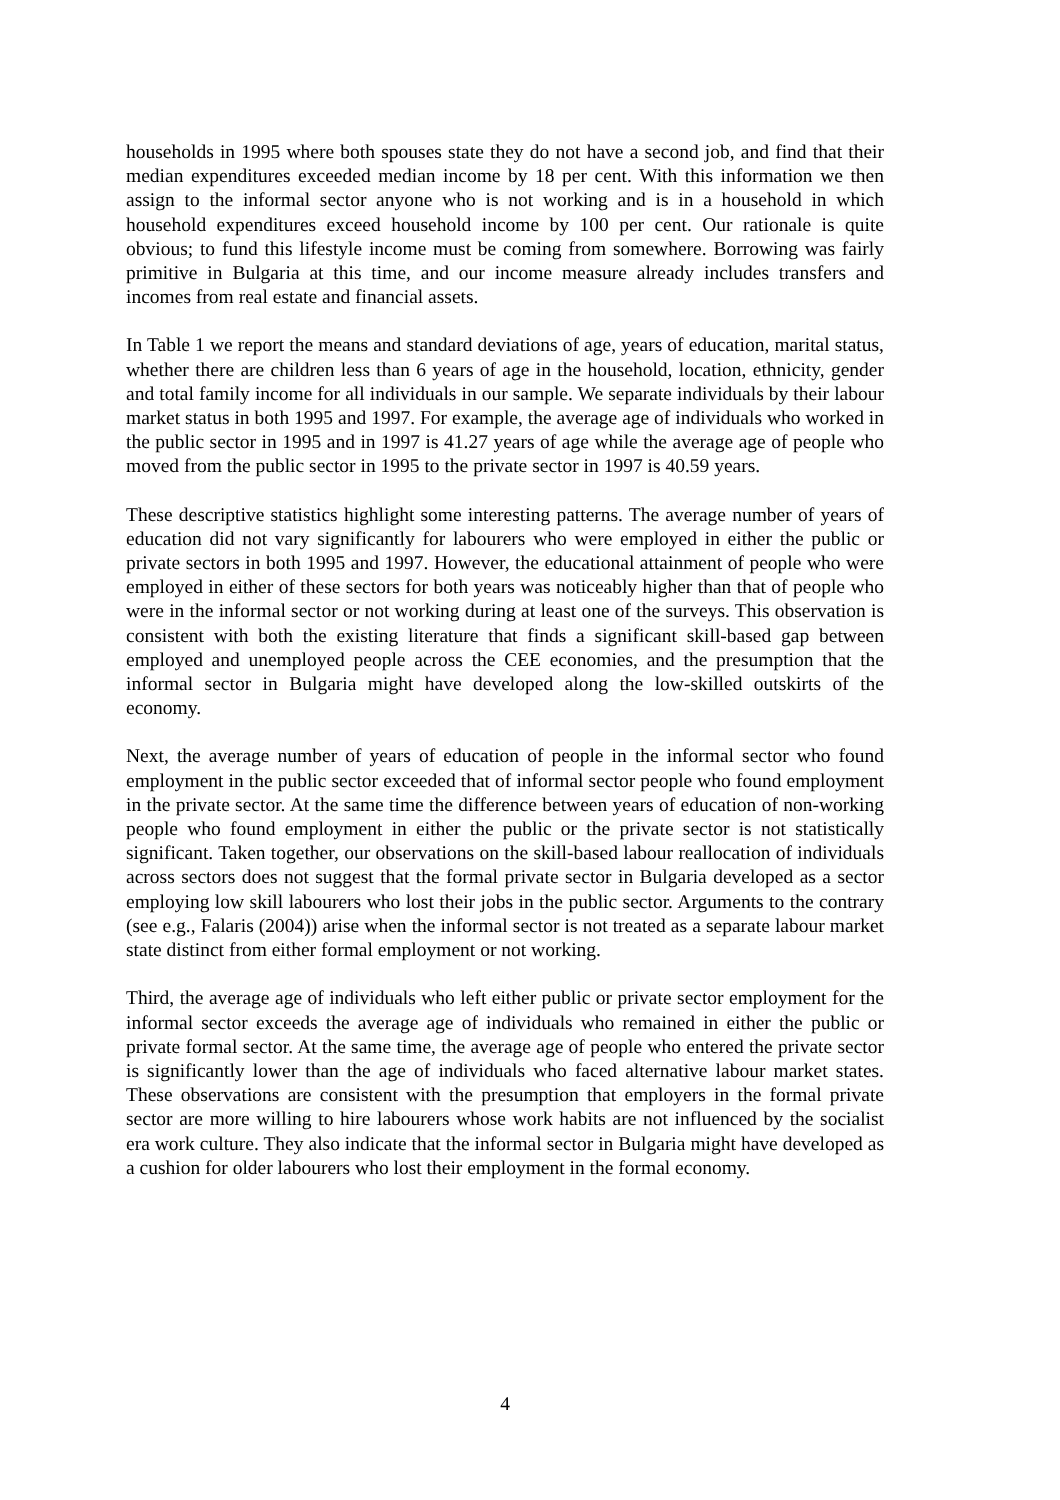households in 1995 where both spouses state they do not have a second job, and find that their median expenditures exceeded median income by 18 per cent. With this information we then assign to the informal sector anyone who is not working and is in a household in which household expenditures exceed household income by 100 per cent. Our rationale is quite obvious; to fund this lifestyle income must be coming from somewhere. Borrowing was fairly primitive in Bulgaria at this time, and our income measure already includes transfers and incomes from real estate and financial assets.
In Table 1 we report the means and standard deviations of age, years of education, marital status, whether there are children less than 6 years of age in the household, location, ethnicity, gender and total family income for all individuals in our sample. We separate individuals by their labour market status in both 1995 and 1997. For example, the average age of individuals who worked in the public sector in 1995 and in 1997 is 41.27 years of age while the average age of people who moved from the public sector in 1995 to the private sector in 1997 is 40.59 years.
These descriptive statistics highlight some interesting patterns. The average number of years of education did not vary significantly for labourers who were employed in either the public or private sectors in both 1995 and 1997. However, the educational attainment of people who were employed in either of these sectors for both years was noticeably higher than that of people who were in the informal sector or not working during at least one of the surveys. This observation is consistent with both the existing literature that finds a significant skill-based gap between employed and unemployed people across the CEE economies, and the presumption that the informal sector in Bulgaria might have developed along the low-skilled outskirts of the economy.
Next, the average number of years of education of people in the informal sector who found employment in the public sector exceeded that of informal sector people who found employment in the private sector. At the same time the difference between years of education of non-working people who found employment in either the public or the private sector is not statistically significant. Taken together, our observations on the skill-based labour reallocation of individuals across sectors does not suggest that the formal private sector in Bulgaria developed as a sector employing low skill labourers who lost their jobs in the public sector. Arguments to the contrary (see e.g., Falaris (2004)) arise when the informal sector is not treated as a separate labour market state distinct from either formal employment or not working.
Third, the average age of individuals who left either public or private sector employment for the informal sector exceeds the average age of individuals who remained in either the public or private formal sector. At the same time, the average age of people who entered the private sector is significantly lower than the age of individuals who faced alternative labour market states. These observations are consistent with the presumption that employers in the formal private sector are more willing to hire labourers whose work habits are not influenced by the socialist era work culture. They also indicate that the informal sector in Bulgaria might have developed as a cushion for older labourers who lost their employment in the formal economy.
4